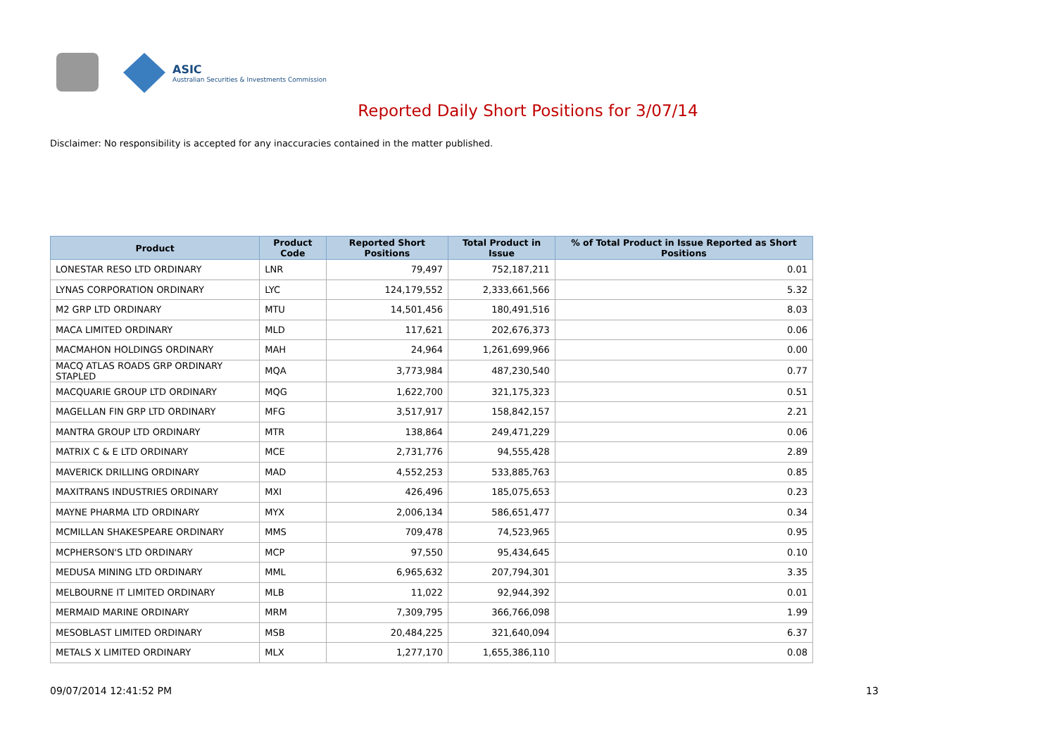ASIC
Australian Securities & Investments Commission
Reported Daily Short Positions for 3/07/14
Disclaimer: No responsibility is accepted for any inaccuracies contained in the matter published.
| Product | Product Code | Reported Short Positions | Total Product in Issue | % of Total Product in Issue Reported as Short Positions |
| --- | --- | --- | --- | --- |
| LONESTAR RESO LTD ORDINARY | LNR | 79,497 | 752,187,211 | 0.01 |
| LYNAS CORPORATION ORDINARY | LYC | 124,179,552 | 2,333,661,566 | 5.32 |
| M2 GRP LTD ORDINARY | MTU | 14,501,456 | 180,491,516 | 8.03 |
| MACA LIMITED ORDINARY | MLD | 117,621 | 202,676,373 | 0.06 |
| MACMAHON HOLDINGS ORDINARY | MAH | 24,964 | 1,261,699,966 | 0.00 |
| MACQ ATLAS ROADS GRP ORDINARY STAPLED | MQA | 3,773,984 | 487,230,540 | 0.77 |
| MACQUARIE GROUP LTD ORDINARY | MQG | 1,622,700 | 321,175,323 | 0.51 |
| MAGELLAN FIN GRP LTD ORDINARY | MFG | 3,517,917 | 158,842,157 | 2.21 |
| MANTRA GROUP LTD ORDINARY | MTR | 138,864 | 249,471,229 | 0.06 |
| MATRIX C & E LTD ORDINARY | MCE | 2,731,776 | 94,555,428 | 2.89 |
| MAVERICK DRILLING ORDINARY | MAD | 4,552,253 | 533,885,763 | 0.85 |
| MAXITRANS INDUSTRIES ORDINARY | MXI | 426,496 | 185,075,653 | 0.23 |
| MAYNE PHARMA LTD ORDINARY | MYX | 2,006,134 | 586,651,477 | 0.34 |
| MCMILLAN SHAKESPEARE ORDINARY | MMS | 709,478 | 74,523,965 | 0.95 |
| MCPHERSON'S LTD ORDINARY | MCP | 97,550 | 95,434,645 | 0.10 |
| MEDUSA MINING LTD ORDINARY | MML | 6,965,632 | 207,794,301 | 3.35 |
| MELBOURNE IT LIMITED ORDINARY | MLB | 11,022 | 92,944,392 | 0.01 |
| MERMAID MARINE ORDINARY | MRM | 7,309,795 | 366,766,098 | 1.99 |
| MESOBLAST LIMITED ORDINARY | MSB | 20,484,225 | 321,640,094 | 6.37 |
| METALS X LIMITED ORDINARY | MLX | 1,277,170 | 1,655,386,110 | 0.08 |
09/07/2014 12:41:52 PM 13